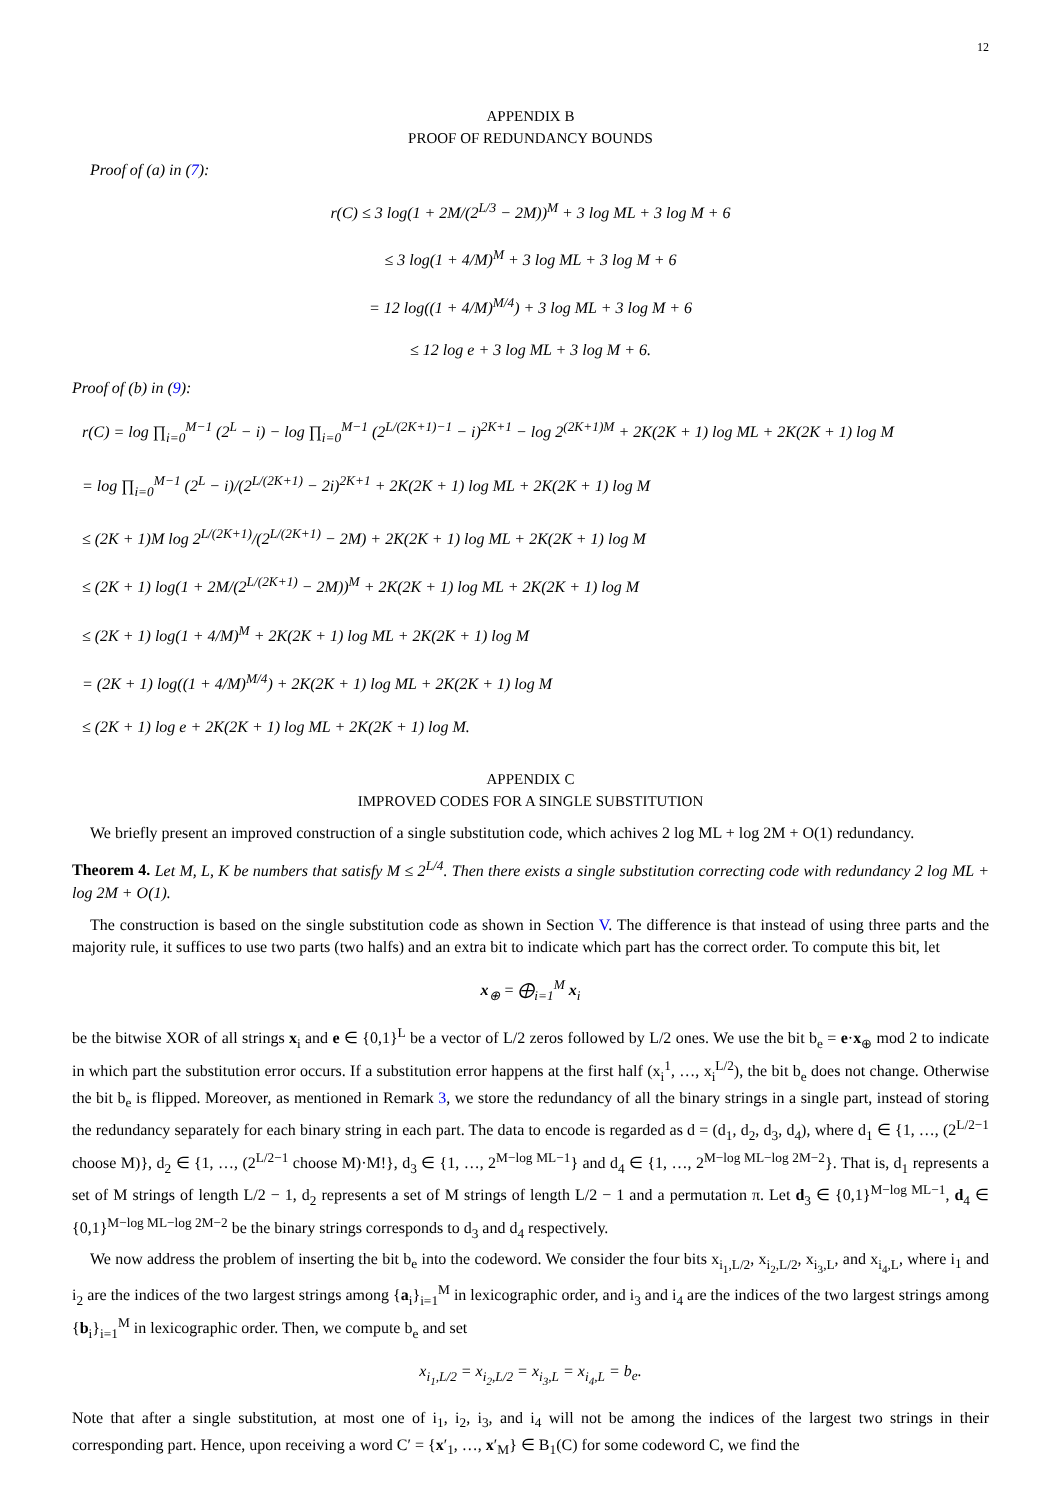12
APPENDIX B
PROOF OF REDUNDANCY BOUNDS
Proof of (a) in (7):
r(C) ≤ 3 log(1 + 2M/(2<sup>L/3</sup> − 2M))<sup>M</sup> + 3 log ML + 3 log M + 6
≤ 3 log(1 + 4/M)<sup>M</sup> + 3 log ML + 3 log M + 6
= 12 log((1 + 4/M)<sup>M/4</sup>) + 3 log ML + 3 log M + 6
≤ 12 log e + 3 log ML + 3 log M + 6.
Proof of (b) in (9):
r(C) = log ∏<sub>i=0</sub><sup>M−1</sup> (2<sup>L</sup> − i) − log ∏<sub>i=0</sub><sup>M−1</sup> (2<sup>L/(2K+1)−1</sup> − i)<sup>2K+1</sup> − log 2<sup>(2K+1)M</sup> + 2K(2K + 1) log ML + 2K(2K + 1) log M
= log ∏<sub>i=0</sub><sup>M−1</sup> (2<sup>L</sup> − i)/(2<sup>L/(2K+1)</sup> − 2i)<sup>2K+1</sup> + 2K(2K + 1) log ML + 2K(2K + 1) log M
≤ (2K + 1)M log 2<sup>L/(2K+1)</sup>/(2<sup>L/(2K+1)</sup> − 2M) + 2K(2K + 1) log ML + 2K(2K + 1) log M
≤ (2K + 1) log(1 + 2M/(2<sup>L/(2K+1)</sup> − 2M))<sup>M</sup> + 2K(2K + 1) log ML + 2K(2K + 1) log M
≤ (2K + 1) log(1 + 4/M)<sup>M</sup> + 2K(2K + 1) log ML + 2K(2K + 1) log M
= (2K + 1) log((1 + 4/M)<sup>M/4</sup>) + 2K(2K + 1) log ML + 2K(2K + 1) log M
≤ (2K + 1) log e + 2K(2K + 1) log ML + 2K(2K + 1) log M.
APPENDIX C
IMPROVED CODES FOR A SINGLE SUBSTITUTION
We briefly present an improved construction of a single substitution code, which achives 2 log ML + log 2M + O(1) redundancy.
Theorem 4. Let M, L, K be numbers that satisfy M ≤ 2<sup>L/4</sup>. Then there exists a single substitution correcting code with redundancy 2 log ML + log 2M + O(1).
The construction is based on the single substitution code as shown in Section V. The difference is that instead of using three parts and the majority rule, it suffices to use two parts (two halfs) and an extra bit to indicate which part has the correct order. To compute this bit, let
x<sub>⊕</sub> = ⨁<sub>i=1</sub><sup>M</sup> x<sub>i</sub>
be the bitwise XOR of all strings x<sub>i</sub> and e ∈ {0,1}<sup>L</sup> be a vector of L/2 zeros followed by L/2 ones. We use the bit b<sub>e</sub> = e·x<sub>⊕</sub> mod 2 to indicate in which part the substitution error occurs. If a substitution error happens at the first half (x<sub>i</sub><sup>1</sup>, …, x<sub>i</sub><sup>L/2</sup>), the bit b<sub>e</sub> does not change. Otherwise the bit b<sub>e</sub> is flipped. Moreover, as mentioned in Remark 3, we store the redundancy of all the binary strings in a single part, instead of storing the redundancy separately for each binary string in each part. The data to encode is regarded as d = (d<sub>1</sub>, d<sub>2</sub>, d<sub>3</sub>, d<sub>4</sub>), where d<sub>1</sub> ∈ {1, …, (2<sup>L/2−1</sup> choose M)}, d<sub>2</sub> ∈ {1, …, (2<sup>L/2−1</sup> choose M)·M!}, d<sub>3</sub> ∈ {1, …, 2<sup>M−log ML−1</sup>} and d<sub>4</sub> ∈ {1, …, 2<sup>M−log ML−log 2M−2</sup>}. That is, d<sub>1</sub> represents a set of M strings of length L/2 − 1, d<sub>2</sub> represents a set of M strings of length L/2 − 1 and a permutation π. Let d<sub>3</sub> ∈ {0,1}<sup>M−log ML−1</sup>, d<sub>4</sub> ∈ {0,1}<sup>M−log ML−log 2M−2</sup> be the binary strings corresponds to d<sub>3</sub> and d<sub>4</sub> respectively.
We now address the problem of inserting the bit b<sub>e</sub> into the codeword. We consider the four bits x<sub>i<sub>1</sub>,L/2</sub>, x<sub>i<sub>2</sub>,L/2</sub>, x<sub>i<sub>3</sub>,L</sub>, and x<sub>i<sub>4</sub>,L</sub>, where i<sub>1</sub> and i<sub>2</sub> are the indices of the two largest strings among {a<sub>i</sub>}<sub>i=1</sub><sup>M</sup> in lexicographic order, and i<sub>3</sub> and i<sub>4</sub> are the indices of the two largest strings among {b<sub>i</sub>}<sub>i=1</sub><sup>M</sup> in lexicographic order. Then, we compute b<sub>e</sub> and set
x<sub>i<sub>1</sub>,L/2</sub> = x<sub>i<sub>2</sub>,L/2</sub> = x<sub>i<sub>3</sub>,L</sub> = x<sub>i<sub>4</sub>,L</sub> = b<sub>e</sub>.
Note that after a single substitution, at most one of i<sub>1</sub>, i<sub>2</sub>, i<sub>3</sub>, and i<sub>4</sub> will not be among the indices of the largest two strings in their corresponding part. Hence, upon receiving a word C′ = {x′<sub>1</sub>, …, x′<sub>M</sub>} ∈ B<sub>1</sub>(C) for some codeword C, we find the